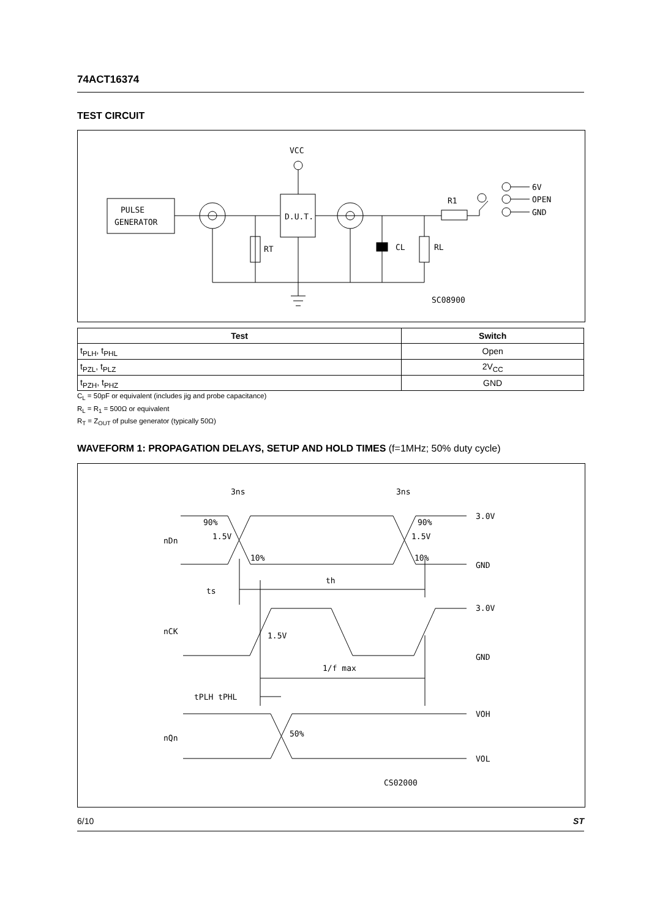74ACT16374
TEST CIRCUIT
PULSE
GENERATOR
D.U.T.
R1
6V
OPEN
GND
VCC
RT
CL
RL
SC08900
| Test | Switch |
| --- | --- |
| t<sub>PLH</sub>, t<sub>PHL</sub> | Open |
| t<sub>PZL</sub>, t<sub>PLZ</sub> | 2V<sub>CC</sub> |
| t<sub>PZH</sub>, t<sub>PHZ</sub> | GND |
C<sub>L</sub> = 50pF or equivalent (includes jig and probe capacitance)
R<sub>L</sub> = R<sub>1</sub> = 500Ω or equivalent
R<sub>T</sub> = Z<sub>OUT</sub> of pulse generator (typically 50Ω)
WAVEFORM 1: PROPAGATION DELAYS, SETUP AND HOLD TIMES (f=1MHz; 50% duty cycle)
3ns
3ns
90%
90%
1.5V
1.5V
10%
10%
nDn
3.0V
GND
ts
th
nCK
1.5V
3.0V
GND
1/f max
tPLH tPHL
nQn
50%
VOH
VOL
CS02000
6/10 ST